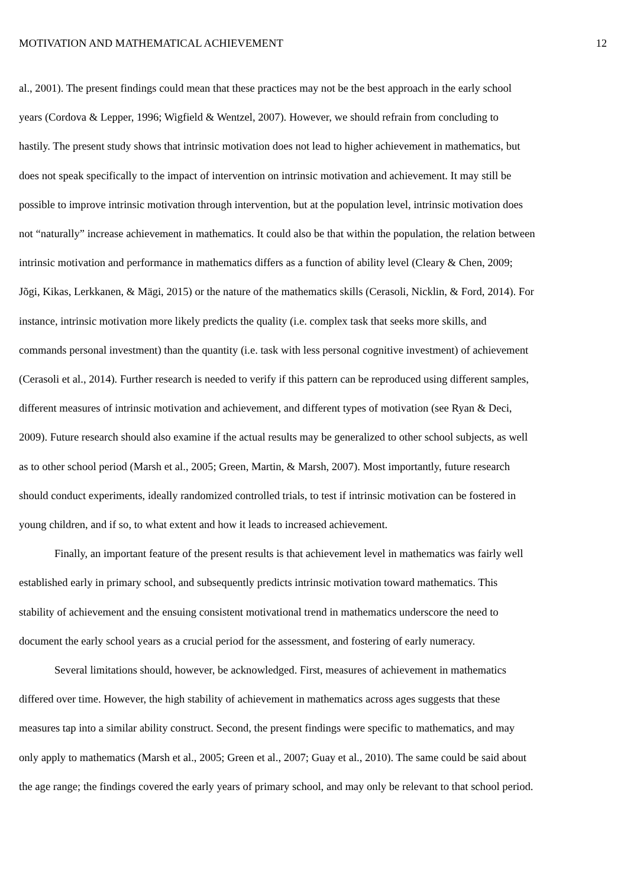MOTIVATION AND MATHEMATICAL ACHIEVEMENT 12
al., 2001). The present findings could mean that these practices may not be the best approach in the early school
years (Cordova & Lepper, 1996; Wigfield & Wentzel, 2007). However, we should refrain from concluding to
hastily. The present study shows that intrinsic motivation does not lead to higher achievement in mathematics, but
does not speak specifically to the impact of intervention on intrinsic motivation and achievement. It may still be
possible to improve intrinsic motivation through intervention, but at the population level, intrinsic motivation does
not “naturally” increase achievement in mathematics. It could also be that within the population, the relation between
intrinsic motivation and performance in mathematics differs as a function of ability level (Cleary & Chen, 2009;
Jõgi, Kikas, Lerkkanen, & Mägi, 2015) or the nature of the mathematics skills (Cerasoli, Nicklin, & Ford, 2014). For
instance, intrinsic motivation more likely predicts the quality (i.e. complex task that seeks more skills, and
commands personal investment) than the quantity (i.e. task with less personal cognitive investment) of achievement
(Cerasoli et al., 2014). Further research is needed to verify if this pattern can be reproduced using different samples,
different measures of intrinsic motivation and achievement, and different types of motivation (see Ryan & Deci,
2009). Future research should also examine if the actual results may be generalized to other school subjects, as well
as to other school period (Marsh et al., 2005; Green, Martin, & Marsh, 2007). Most importantly, future research
should conduct experiments, ideally randomized controlled trials, to test if intrinsic motivation can be fostered in
young children, and if so, to what extent and how it leads to increased achievement.
Finally, an important feature of the present results is that achievement level in mathematics was fairly well
established early in primary school, and subsequently predicts intrinsic motivation toward mathematics. This
stability of achievement and the ensuing consistent motivational trend in mathematics underscore the need to
document the early school years as a crucial period for the assessment, and fostering of early numeracy.
Several limitations should, however, be acknowledged. First, measures of achievement in mathematics
differed over time. However, the high stability of achievement in mathematics across ages suggests that these
measures tap into a similar ability construct. Second, the present findings were specific to mathematics, and may
only apply to mathematics (Marsh et al., 2005; Green et al., 2007; Guay et al., 2010). The same could be said about
the age range; the findings covered the early years of primary school, and may only be relevant to that school period.